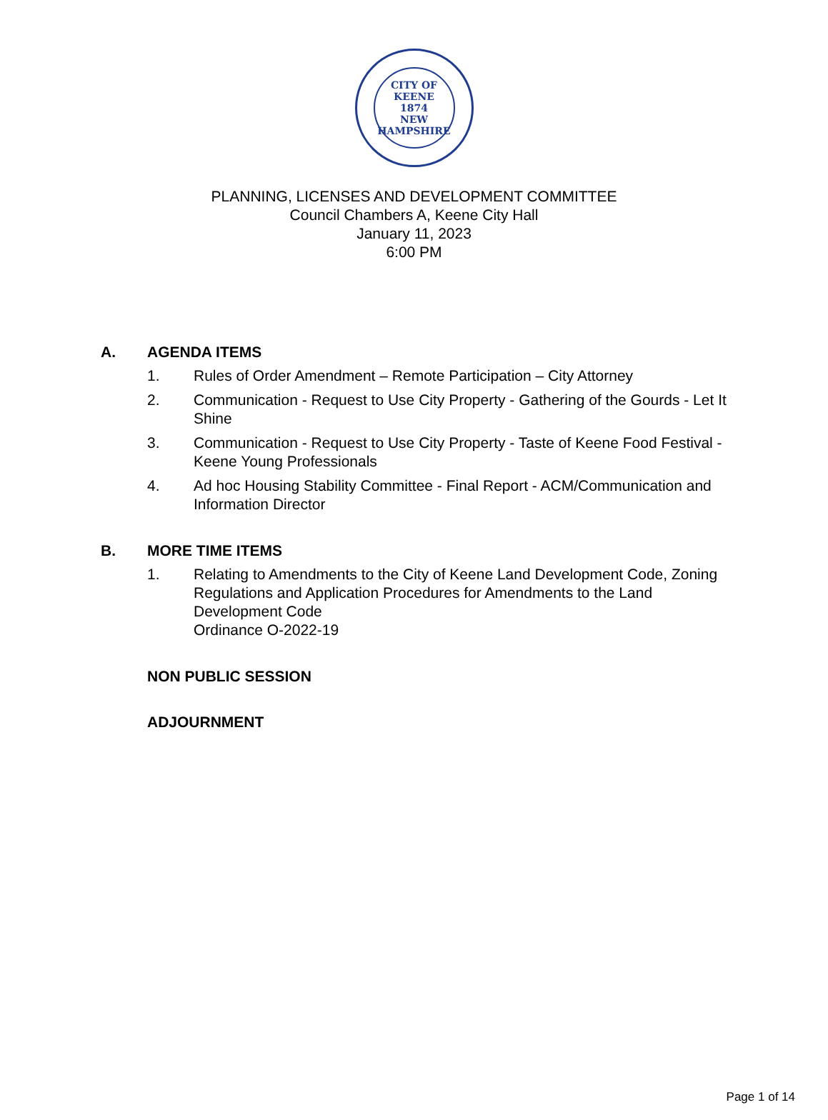CITY OF KEENE
1874
NEW HAMPSHIRE
PLANNING, LICENSES AND DEVELOPMENT COMMITTEE
Council Chambers A, Keene City Hall
January 11, 2023
6:00 PM
A. AGENDA ITEMS
1. Rules of Order Amendment – Remote Participation – City Attorney
2. Communication - Request to Use City Property - Gathering of the Gourds - Let It Shine
3. Communication - Request to Use City Property - Taste of Keene Food Festival - Keene Young Professionals
4. Ad hoc Housing Stability Committee - Final Report - ACM/Communication and Information Director
B. MORE TIME ITEMS
1. Relating to Amendments to the City of Keene Land Development Code, Zoning Regulations and Application Procedures for Amendments to the Land Development Code
Ordinance O-2022-19
NON PUBLIC SESSION
ADJOURNMENT
Page 1 of 14